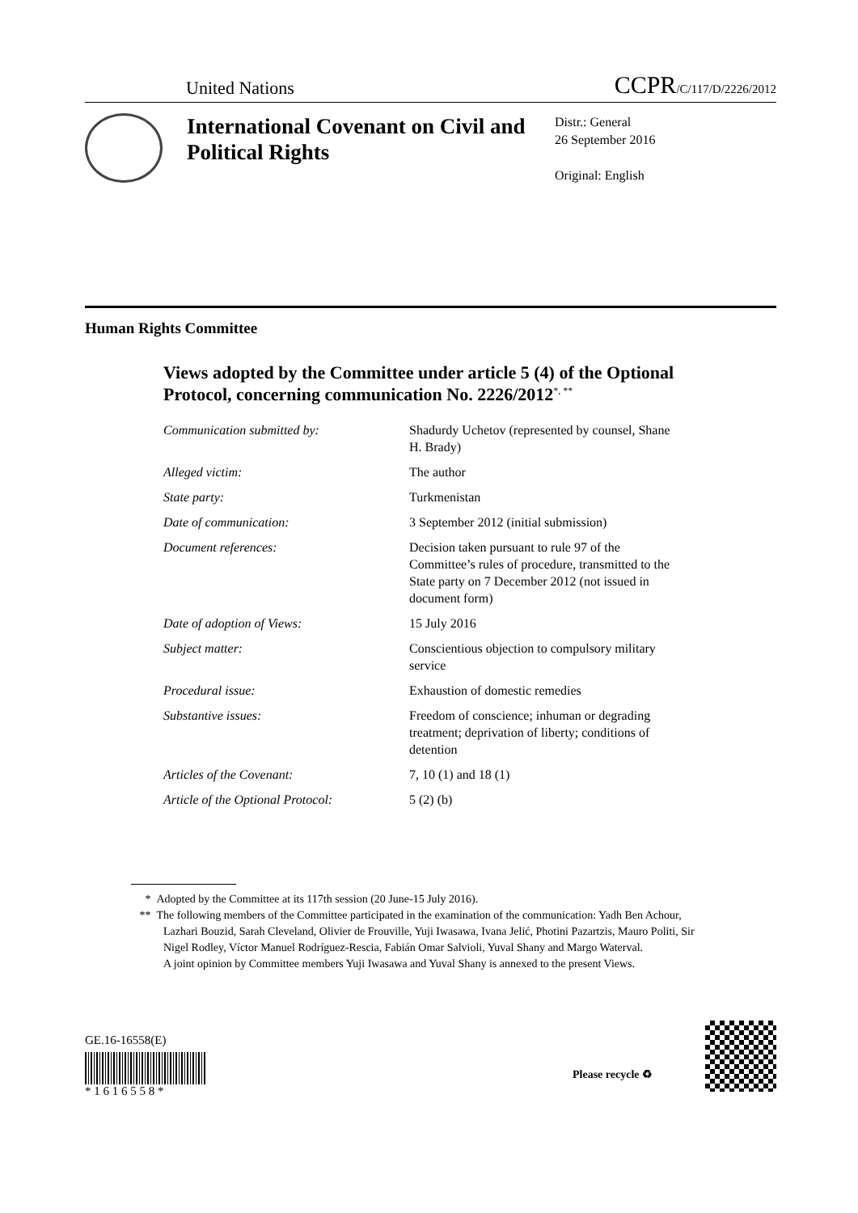United Nations CCPR/C/117/D/2226/2012
International Covenant on Civil and Political Rights
Distr.: General
26 September 2016
Original: English
Human Rights Committee
Views adopted by the Committee under article 5 (4) of the Optional Protocol, concerning communication No. 2226/2012<sup>*, **</sup>
Communication submitted by: Shadurdy Uchetov (represented by counsel, Shane H. Brady)
Alleged victim: The author
State party: Turkmenistan
Date of communication: 3 September 2012 (initial submission)
Document references: Decision taken pursuant to rule 97 of the Committee’s rules of procedure, transmitted to the State party on 7 December 2012 (not issued in document form)
Date of adoption of Views: 15 July 2016
Subject matter: Conscientious objection to compulsory military service
Procedural issue: Exhaustion of domestic remedies
Substantive issues: Freedom of conscience; inhuman or degrading treatment; deprivation of liberty; conditions of detention
Articles of the Covenant: 7, 10 (1) and 18 (1)
Article of the Optional Protocol:
5 (2) (b)
* Adopted by the Committee at its 117th session (20 June-15 July 2016).
** The following members of the Committee participated in the examination of the communication: Yadh Ben Achour, Lazhari Bouzid, Sarah Cleveland, Olivier de Frouville, Yuji Iwasawa, Ivana Jelić, Photini Pazartzis, Mauro Politi, Sir Nigel Rodley, Víctor Manuel Rodríguez-Rescia, Fabián Omar Salvioli, Yuval Shany and Margo Waterval.
A joint opinion by Committee members Yuji Iwasawa and Yuval Shany is annexed to the present Views.
GE.16-16558(E)
* 1 6 1 6 5 5 8 *
Please recycle ♻